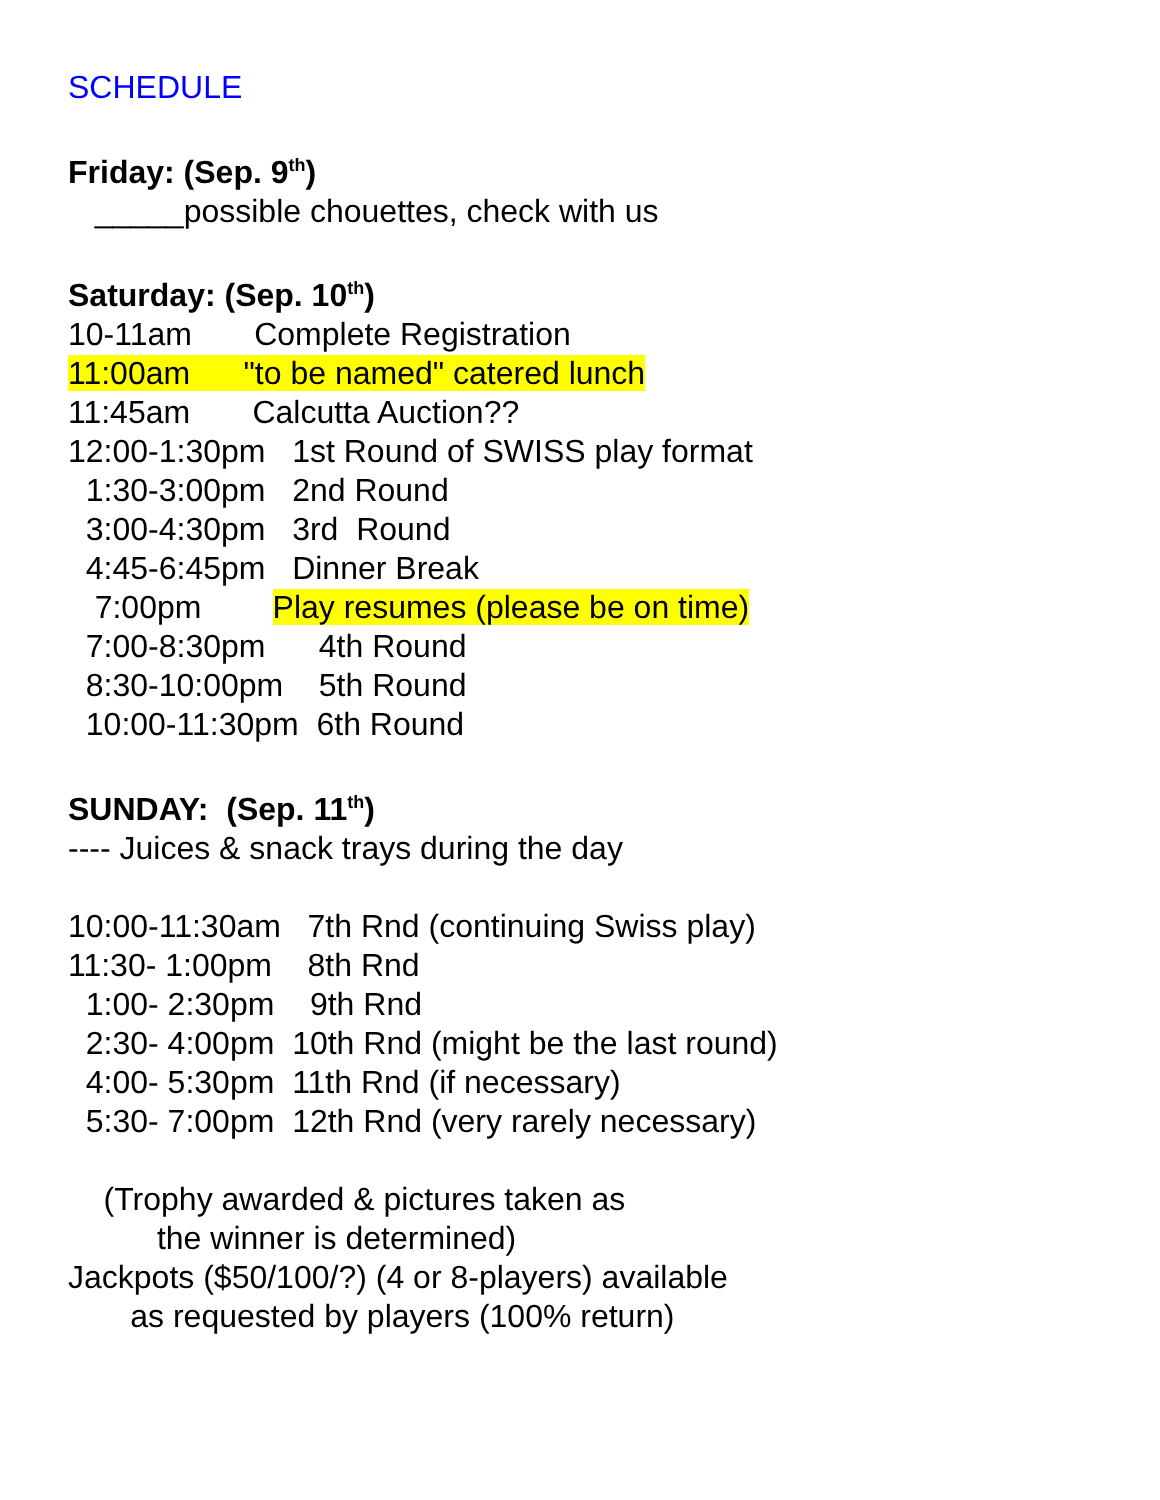SCHEDULE
Friday: (Sep. 9<sup>th</sup>)
_____possible chouettes, check with us
Saturday: (Sep. 10<sup>th</sup>)
10-11am Complete Registration
11:00am "to be named" catered lunch
11:45am Calcutta Auction??
12:00-1:30pm 1st Round of SWISS play format
1:30-3:00pm 2nd Round
3:00-4:30pm 3rd Round
4:45-6:45pm Dinner Break
7:00pm Play resumes (please be on time)
7:00-8:30pm 4th Round
8:30-10:00pm 5th Round
10:00-11:30pm 6th Round
SUNDAY: (Sep. 11<sup>th</sup>)
---- Juices & snack trays during the day
10:00-11:30am 7th Rnd (continuing Swiss play)
11:30- 1:00pm 8th Rnd
1:00- 2:30pm 9th Rnd
2:30- 4:00pm 10th Rnd (might be the last round)
4:00- 5:30pm 11th Rnd (if necessary)
5:30- 7:00pm 12th Rnd (very rarely necessary)
(Trophy awarded & pictures taken as
the winner is determined)
Jackpots ($50/100/?) (4 or 8-players) available
as requested by players (100% return)